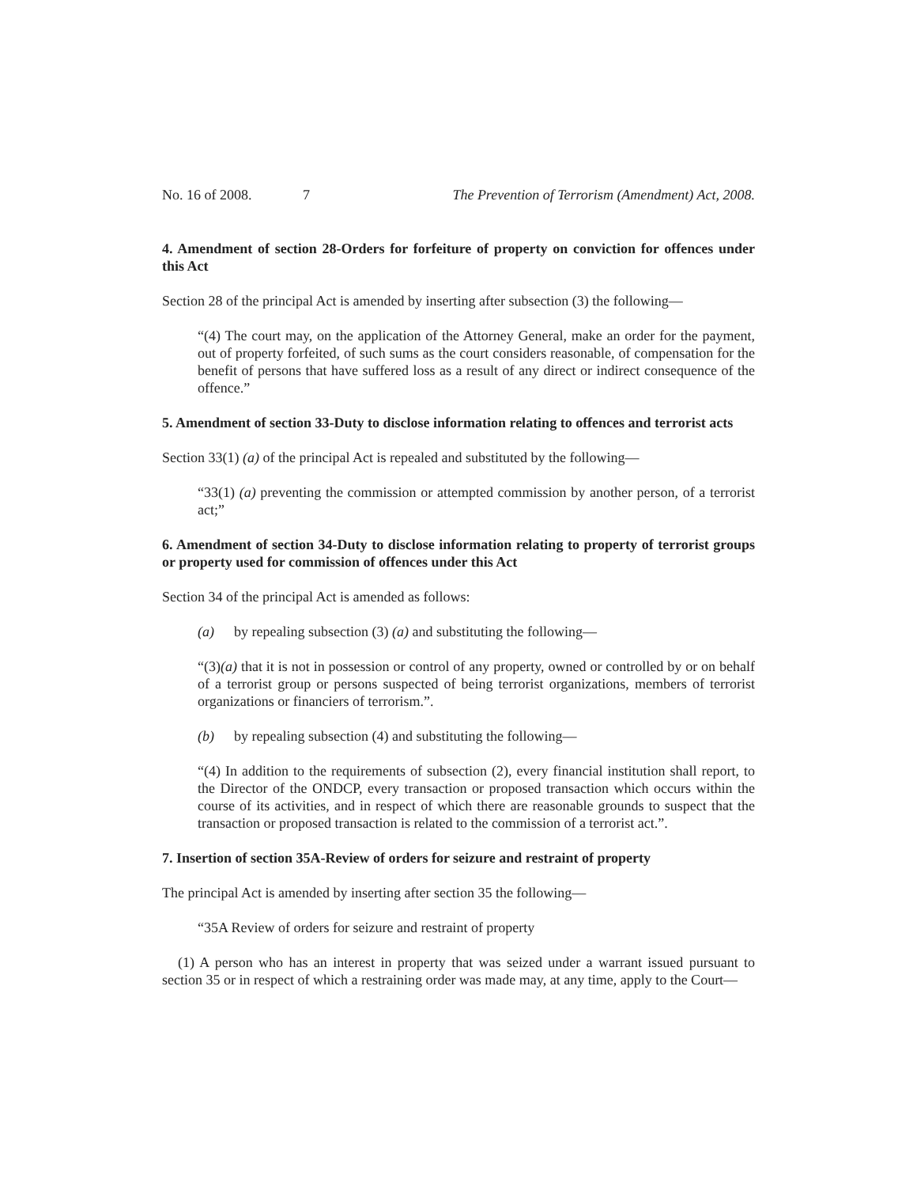No. 16 of 2008. 7 The Prevention of Terrorism (Amendment) Act, 2008.
4. Amendment of section 28-Orders for forfeiture of property on conviction for offences under this Act
Section 28 of the principal Act is amended by inserting after subsection (3) the following—
“(4) The court may, on the application of the Attorney General, make an order for the payment, out of property forfeited, of such sums as the court considers reasonable, of compensation for the benefit of persons that have suffered loss as a result of any direct or indirect consequence of the offence.”
5. Amendment of section 33-Duty to disclose information relating to offences and terrorist acts
Section 33(1) (a) of the principal Act is repealed and substituted by the following—
“33(1) (a) preventing the commission or attempted commission by another person, of a terrorist act;”
6. Amendment of section 34-Duty to disclose information relating to property of terrorist groups or property used for commission of offences under this Act
Section 34 of the principal Act is amended as follows:
(a) by repealing subsection (3) (a) and substituting the following—
“(3)(a) that it is not in possession or control of any property, owned or controlled by or on behalf of a terrorist group or persons suspected of being terrorist organizations, members of terrorist organizations or financiers of terrorism.”.
(b) by repealing subsection (4) and substituting the following—
“(4) In addition to the requirements of subsection (2), every financial institution shall report, to the Director of the ONDCP, every transaction or proposed transaction which occurs within the course of its activities, and in respect of which there are reasonable grounds to suspect that the transaction or proposed transaction is related to the commission of a terrorist act.”.
7. Insertion of section 35A-Review of orders for seizure and restraint of property
The principal Act is amended by inserting after section 35 the following—
“35A Review of orders for seizure and restraint of property
(1) A person who has an interest in property that was seized under a warrant issued pursuant to section 35 or in respect of which a restraining order was made may, at any time, apply to the Court—